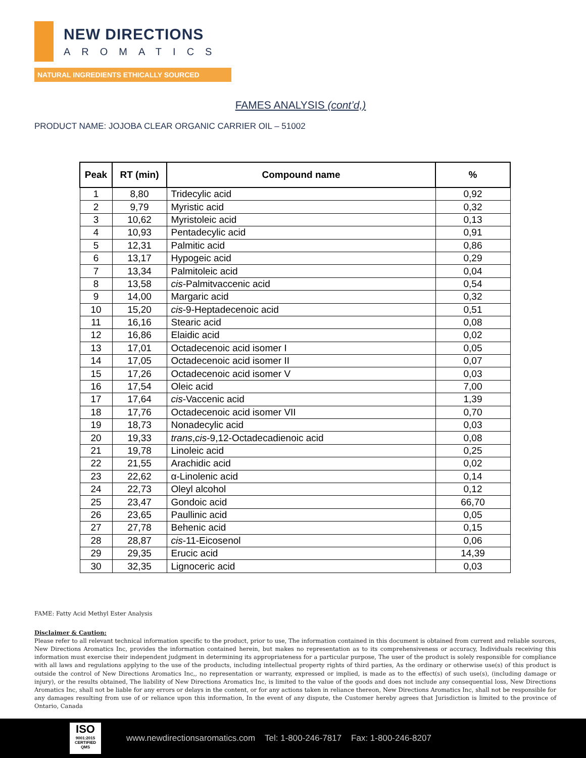NEW DIRECTIONS
AROMATICS
NATURAL INGREDIENTS ETHICALLY SOURCED
FAMES ANALYSIS (cont’d,)
PRODUCT NAME: JOJOBA CLEAR ORGANIC CARRIER OIL – 51002
| Peak | RT (min) | Compound name | % |
| --- | --- | --- | --- |
| 1 | 8,80 | Tridecylic acid | 0,92 |
| 2 | 9,79 | Myristic acid | 0,32 |
| 3 | 10,62 | Myristoleic acid | 0,13 |
| 4 | 10,93 | Pentadecylic acid | 0,91 |
| 5 | 12,31 | Palmitic acid | 0,86 |
| 6 | 13,17 | Hypogeic acid | 0,29 |
| 7 | 13,34 | Palmitoleic acid | 0,04 |
| 8 | 13,58 | cis -Palmitvaccenic acid | 0,54 |
| 9 | 14,00 | Margaric acid | 0,32 |
| 10 | 15,20 | cis -9-Heptadecenoic acid | 0,51 |
| 11 | 16,16 | Stearic acid | 0,08 |
| 12 | 16,86 | Elaidic acid | 0,02 |
| 13 | 17,01 | Octadecenoic acid isomer I | 0,05 |
| 14 | 17,05 | Octadecenoic acid isomer II | 0,07 |
| 15 | 17,26 | Octadecenoic acid isomer V | 0,03 |
| 16 | 17,54 | Oleic acid | 7,00 |
| 17 | 17,64 | cis -Vaccenic acid | 1,39 |
| 18 | 17,76 | Octadecenoic acid isomer VII | 0,70 |
| 19 | 18,73 | Nonadecylic acid | 0,03 |
| 20 | 19,33 | trans , cis -9,12-Octadecadienoic acid | 0,08 |
| 21 | 19,78 | Linoleic acid | 0,25 |
| 22 | 21,55 | Arachidic acid | 0,02 |
| 23 | 22,62 | α-Linolenic acid | 0,14 |
| 24 | 22,73 | Oleyl alcohol | 0,12 |
| 25 | 23,47 | Gondoic acid | 66,70 |
| 26 | 23,65 | Paullinic acid | 0,05 |
| 27 | 27,78 | Behenic acid | 0,15 |
| 28 | 28,87 | cis -11-Eicosenol | 0,06 |
| 29 | 29,35 | Erucic acid | 14,39 |
| 30 | 32,35 | Lignoceric acid | 0,03 |
FAME: Fatty Acid Methyl Ester Analysis
Disclaimer & Caution:
Please refer to all relevant technical information specific to the product, prior to use, The information contained in this document is obtained from current and reliable sources, New Directions Aromatics Inc, provides the information contained herein, but makes no representation as to its comprehensiveness or accuracy, Individuals receiving this information must exercise their independent judgment in determining its appropriateness for a particular purpose, The user of the product is solely responsible for compliance with all laws and regulations applying to the use of the products, including intellectual property rights of third parties, As the ordinary or otherwise use(s) of this product is outside the control of New Directions Aromatics Inc,, no representation or warranty, expressed or implied, is made as to the effect(s) of such use(s), (including damage or injury), or the results obtained, The liability of New Directions Aromatics Inc, is limited to the value of the goods and does not include any consequential loss, New Directions Aromatics Inc, shall not be liable for any errors or delays in the content, or for any actions taken in reliance thereon, New Directions Aromatics Inc, shall not be responsible for any damages resulting from use of or reliance upon this information, In the event of any dispute, the Customer hereby agrees that Jurisdiction is limited to the province of Ontario, Canada
ISO
9001:2015 CERTIFIED QMS
www.newdirectionsaromatics.com Tel: 1-800-246-7817 Fax: 1-800-246-8207